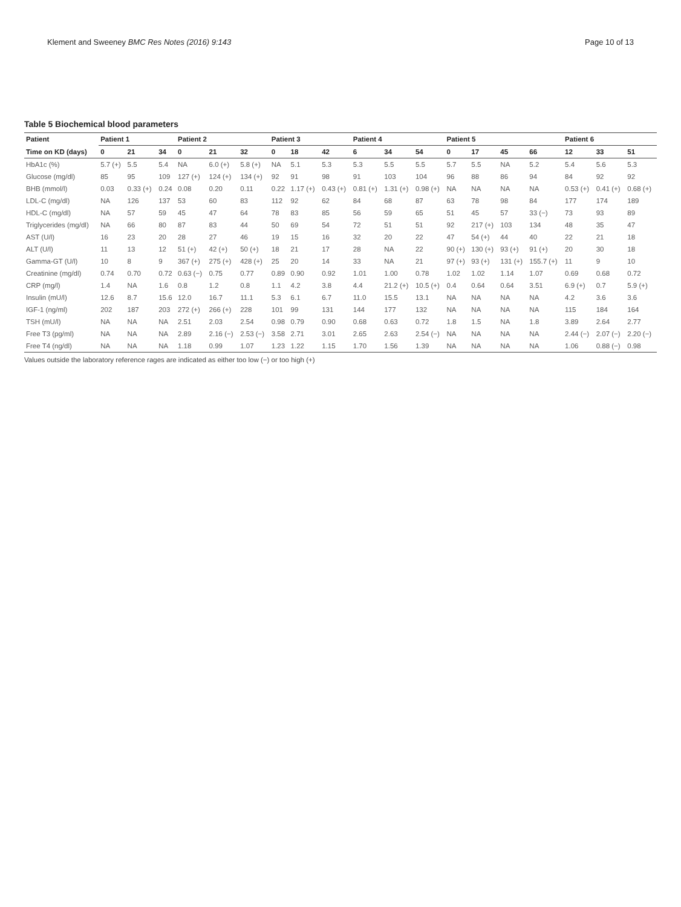Klement and Sweeney BMC Res Notes (2016) 9:143 Page 10 of 13
Table 5 Biochemical blood parameters
| Patient | Patient 1 | | | Patient 2 | | | Patient 3 | | | Patient 4 | | | Patient 5 | | | | Patient 6 | | |
| --- | --- | --- | --- | --- | --- | --- | --- | --- | --- | --- | --- | --- | --- | --- | --- | --- | --- | --- | --- |
| Time on KD (days) | 0 | 21 | 34 | 0 | 21 | 32 | 0 | 18 | 42 | 6 | 34 | 54 | 0 | 17 | 45 | 66 | 12 | 33 | 51 |
| HbA1c (%) | 5.7 (+) | 5.5 | 5.4 | NA | 6.0 (+) | 5.8 (+) | NA | 5.1 | 5.3 | 5.3 | 5.5 | 5.5 | 5.7 | 5.5 | NA | 5.2 | 5.4 | 5.6 | 5.3 |
| Glucose (mg/dl) | 85 | 95 | 109 | 127 (+) | 124 (+) | 134 (+) | 92 | 91 | 98 | 91 | 103 | 104 | 96 | 88 | 86 | 94 | 84 | 92 | 92 |
| BHB (mmol/l) | 0.03 | 0.33 (+) | 0.24 | 0.08 | 0.20 | 0.11 | 0.22 | 1.17 (+) | 0.43 (+) | 0.81 (+) | 1.31 (+) | 0.98 (+) | NA | NA | NA | NA | 0.53 (+) | 0.41 (+) | 0.68 (+) |
| LDL-C (mg/dl) | NA | 126 | 137 | 53 | 60 | 83 | 112 | 92 | 62 | 84 | 68 | 87 | 63 | 78 | 98 | 84 | 177 | 174 | 189 |
| HDL-C (mg/dl) | NA | 57 | 59 | 45 | 47 | 64 | 78 | 83 | 85 | 56 | 59 | 65 | 51 | 45 | 57 | 33 (−) | 73 | 93 | 89 |
| Triglycerides (mg/dl) | NA | 66 | 80 | 87 | 83 | 44 | 50 | 69 | 54 | 72 | 51 | 51 | 92 | 217 (+) | 103 | 134 | 48 | 35 | 47 |
| AST (U/l) | 16 | 23 | 20 | 28 | 27 | 46 | 19 | 15 | 16 | 32 | 20 | 22 | 47 | 54 (+) | 44 | 40 | 22 | 21 | 18 |
| ALT (U/l) | 11 | 13 | 12 | 51 (+) | 42 (+) | 50 (+) | 18 | 21 | 17 | 28 | NA | 22 | 90 (+) | 130 (+) | 93 (+) | 91 (+) | 20 | 30 | 18 |
| Gamma-GT (U/l) | 10 | 8 | 9 | 367 (+) | 275 (+) | 428 (+) | 25 | 20 | 14 | 33 | NA | 21 | 97 (+) | 93 (+) | 131 (+) | 155.7 (+) | 11 | 9 | 10 |
| Creatinine (mg/dl) | 0.74 | 0.70 | 0.72 | 0.63 (−) | 0.75 | 0.77 | 0.89 | 0.90 | 0.92 | 1.01 | 1.00 | 0.78 | 1.02 | 1.02 | 1.14 | 1.07 | 0.69 | 0.68 | 0.72 |
| CRP (mg/l) | 1.4 | NA | 1.6 | 0.8 | 1.2 | 0.8 | 1.1 | 4.2 | 3.8 | 4.4 | 21.2 (+) | 10.5 (+) | 0.4 | 0.64 | 0.64 | 3.51 | 6.9 (+) | 0.7 | 5.9 (+) |
| Insulin (mU/l) | 12.6 | 8.7 | 15.6 | 12.0 | 16.7 | 11.1 | 5.3 | 6.1 | 6.7 | 11.0 | 15.5 | 13.1 | NA | NA | NA | NA | 4.2 | 3.6 | 3.6 |
| IGF-1 (ng/ml) | 202 | 187 | 203 | 272 (+) | 266 (+) | 228 | 101 | 99 | 131 | 144 | 177 | 132 | NA | NA | NA | NA | 115 | 184 | 164 |
| TSH (mU/l) | NA | NA | NA | 2.51 | 2.03 | 2.54 | 0.98 | 0.79 | 0.90 | 0.68 | 0.63 | 0.72 | 1.8 | 1.5 | NA | 1.8 | 3.89 | 2.64 | 2.77 |
| Free T3 (pg/ml) | NA | NA | NA | 2.89 | 2.16 (−) | 2.53 (−) | 3.58 | 2.71 | 3.01 | 2.65 | 2.63 | 2.54 (−) | NA | NA | NA | NA | 2.44 (−) | 2.07 (−) | 2.20 (−) |
| Free T4 (ng/dl) | NA | NA | NA | 1.18 | 0.99 | 1.07 | 1.23 | 1.22 | 1.15 | 1.70 | 1.56 | 1.39 | NA | NA | NA | NA | 1.06 | 0.88 (−) | 0.98 |
Values outside the laboratory reference rages are indicated as either too low (−) or too high (+)